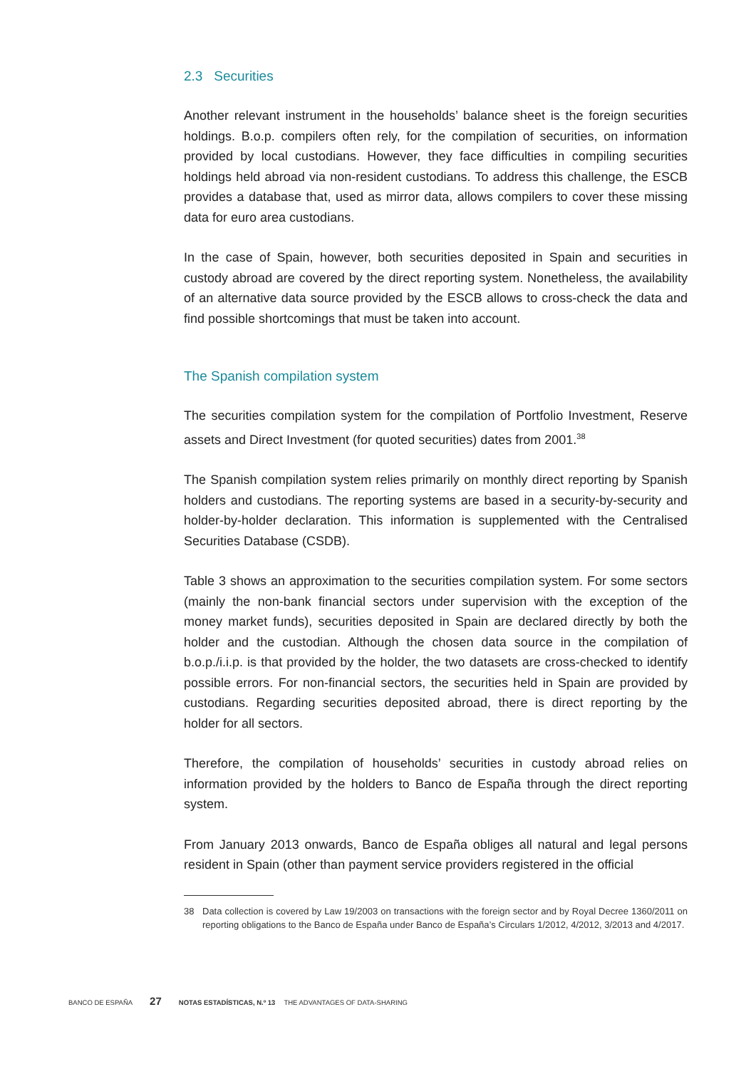2.3 Securities
Another relevant instrument in the households’ balance sheet is the foreign securities holdings. B.o.p. compilers often rely, for the compilation of securities, on information provided by local custodians. However, they face difficulties in compiling securities holdings held abroad via non-resident custodians. To address this challenge, the ESCB provides a database that, used as mirror data, allows compilers to cover these missing data for euro area custodians.
In the case of Spain, however, both securities deposited in Spain and securities in custody abroad are covered by the direct reporting system. Nonetheless, the availability of an alternative data source provided by the ESCB allows to cross-check the data and find possible shortcomings that must be taken into account.
The Spanish compilation system
The securities compilation system for the compilation of Portfolio Investment, Reserve assets and Direct Investment (for quoted securities) dates from 2001.<sup>38</sup>
The Spanish compilation system relies primarily on monthly direct reporting by Spanish holders and custodians. The reporting systems are based in a security-by-security and holder-by-holder declaration. This information is supplemented with the Centralised Securities Database (CSDB).
Table 3 shows an approximation to the securities compilation system. For some sectors (mainly the non-bank financial sectors under supervision with the exception of the money market funds), securities deposited in Spain are declared directly by both the holder and the custodian. Although the chosen data source in the compilation of b.o.p./i.i.p. is that provided by the holder, the two datasets are cross-checked to identify possible errors. For non-financial sectors, the securities held in Spain are provided by custodians. Regarding securities deposited abroad, there is direct reporting by the holder for all sectors.
Therefore, the compilation of households’ securities in custody abroad relies on information provided by the holders to Banco de España through the direct reporting system.
From January 2013 onwards, Banco de España obliges all natural and legal persons resident in Spain (other than payment service providers registered in the official
38 Data collection is covered by Law 19/2003 on transactions with the foreign sector and by Royal Decree 1360/2011 on reporting obligations to the Banco de España under Banco de España’s Circulars 1/2012, 4/2012, 3/2013 and 4/2017.
BANCO DE ESPAÑA 27 NOTAS ESTADÍSTICAS, N.º 13 THE ADVANTAGES OF DATA-SHARING